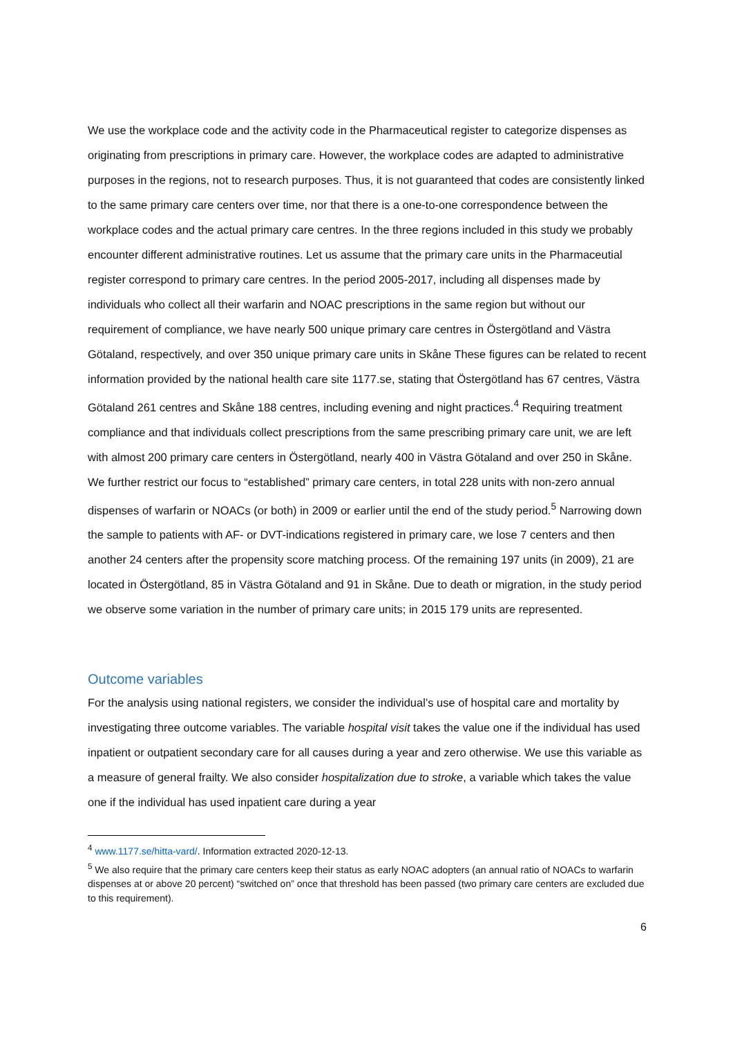We use the workplace code and the activity code in the Pharmaceutical register to categorize dispenses as originating from prescriptions in primary care. However, the workplace codes are adapted to administrative purposes in the regions, not to research purposes. Thus, it is not guaranteed that codes are consistently linked to the same primary care centers over time, nor that there is a one-to-one correspondence between the workplace codes and the actual primary care centres. In the three regions included in this study we probably encounter different administrative routines. Let us assume that the primary care units in the Pharmaceutial register correspond to primary care centres. In the period 2005-2017, including all dispenses made by individuals who collect all their warfarin and NOAC prescriptions in the same region but without our requirement of compliance, we have nearly 500 unique primary care centres in Östergötland and Västra Götaland, respectively, and over 350 unique primary care units in Skåne These figures can be related to recent information provided by the national health care site 1177.se, stating that Östergötland has 67 centres, Västra Götaland 261 centres and Skåne 188 centres, including evening and night practices.<sup>4</sup> Requiring treatment compliance and that individuals collect prescriptions from the same prescribing primary care unit, we are left with almost 200 primary care centers in Östergötland, nearly 400 in Västra Götaland and over 250 in Skåne. We further restrict our focus to “established” primary care centers, in total 228 units with non-zero annual dispenses of warfarin or NOACs (or both) in 2009 or earlier until the end of the study period.<sup>5</sup> Narrowing down the sample to patients with AF- or DVT-indications registered in primary care, we lose 7 centers and then another 24 centers after the propensity score matching process. Of the remaining 197 units (in 2009), 21 are located in Östergötland, 85 in Västra Götaland and 91 in Skåne. Due to death or migration, in the study period we observe some variation in the number of primary care units; in 2015 179 units are represented.
Outcome variables
For the analysis using national registers, we consider the individual’s use of hospital care and mortality by investigating three outcome variables. The variable hospital visit takes the value one if the individual has used inpatient or outpatient secondary care for all causes during a year and zero otherwise. We use this variable as a measure of general frailty. We also consider hospitalization due to stroke, a variable which takes the value one if the individual has used inpatient care during a year
<sup>4</sup> www.1177.se/hitta-vard/. Information extracted 2020-12-13.
<sup>5</sup> We also require that the primary care centers keep their status as early NOAC adopters (an annual ratio of NOACs to warfarin dispenses at or above 20 percent) “switched on” once that threshold has been passed (two primary care centers are excluded due to this requirement).
6